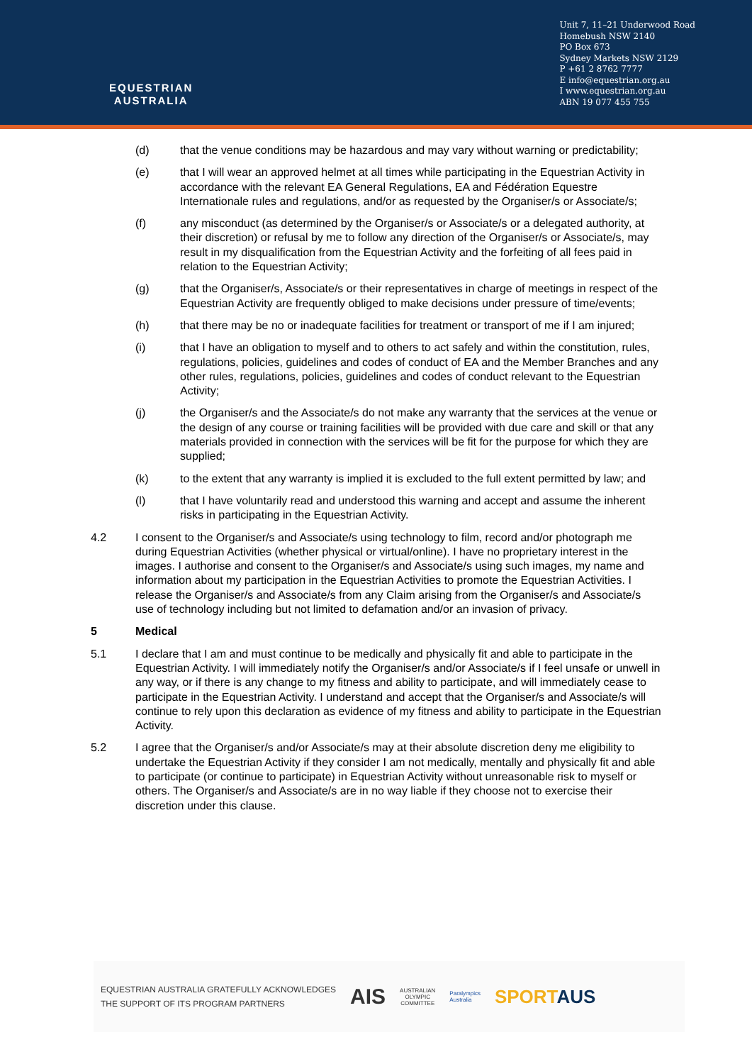EQUESTRIAN
AUSTRALIA
Unit 7, 11–21 Underwood Road
Homebush NSW 2140
PO Box 673
Sydney Markets NSW 2129
P +61 2 8762 7777
E info@equestrian.org.au
I www.equestrian.org.au
ABN 19 077 455 755
(d) that the venue conditions may be hazardous and may vary without warning or predictability;
(e) that I will wear an approved helmet at all times while participating in the Equestrian Activity in accordance with the relevant EA General Regulations, EA and Fédération Equestre Internationale rules and regulations, and/or as requested by the Organiser/s or Associate/s;
(f) any misconduct (as determined by the Organiser/s or Associate/s or a delegated authority, at their discretion) or refusal by me to follow any direction of the Organiser/s or Associate/s, may result in my disqualification from the Equestrian Activity and the forfeiting of all fees paid in relation to the Equestrian Activity;
(g) that the Organiser/s, Associate/s or their representatives in charge of meetings in respect of the Equestrian Activity are frequently obliged to make decisions under pressure of time/events;
(h) that there may be no or inadequate facilities for treatment or transport of me if I am injured;
(i) that I have an obligation to myself and to others to act safely and within the constitution, rules, regulations, policies, guidelines and codes of conduct of EA and the Member Branches and any other rules, regulations, policies, guidelines and codes of conduct relevant to the Equestrian Activity;
(j) the Organiser/s and the Associate/s do not make any warranty that the services at the venue or the design of any course or training facilities will be provided with due care and skill or that any materials provided in connection with the services will be fit for the purpose for which they are supplied;
(k) to the extent that any warranty is implied it is excluded to the full extent permitted by law; and
(l) that I have voluntarily read and understood this warning and accept and assume the inherent risks in participating in the Equestrian Activity.
4.2 I consent to the Organiser/s and Associate/s using technology to film, record and/or photograph me during Equestrian Activities (whether physical or virtual/online). I have no proprietary interest in the images. I authorise and consent to the Organiser/s and Associate/s using such images, my name and information about my participation in the Equestrian Activities to promote the Equestrian Activities. I release the Organiser/s and Associate/s from any Claim arising from the Organiser/s and Associate/s use of technology including but not limited to defamation and/or an invasion of privacy.
5 Medical
5.1 I declare that I am and must continue to be medically and physically fit and able to participate in the Equestrian Activity. I will immediately notify the Organiser/s and/or Associate/s if I feel unsafe or unwell in any way, or if there is any change to my fitness and ability to participate, and will immediately cease to participate in the Equestrian Activity. I understand and accept that the Organiser/s and Associate/s will continue to rely upon this declaration as evidence of my fitness and ability to participate in the Equestrian Activity.
5.2 I agree that the Organiser/s and/or Associate/s may at their absolute discretion deny me eligibility to undertake the Equestrian Activity if they consider I am not medically, mentally and physically fit and able to participate (or continue to participate) in Equestrian Activity without unreasonable risk to myself or others. The Organiser/s and Associate/s are in no way liable if they choose not to exercise their discretion under this clause.
EQUESTRIAN AUSTRALIA GRATEFULLY ACKNOWLEDGES
THE SUPPORT OF ITS PROGRAM PARTNERS
AIS
AUSTRALIAN
OLYMPIC
COMMITTEE
Paralympics
Australia
SPORTAUS